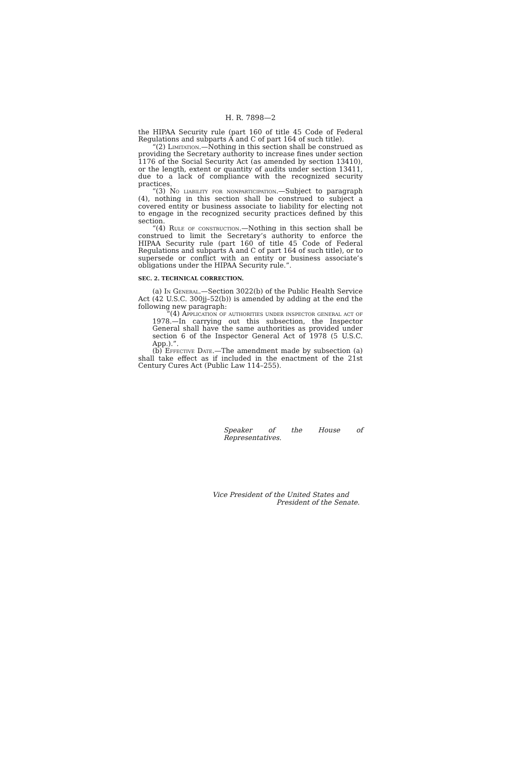H. R. 7898—2
the HIPAA Security rule (part 160 of title 45 Code of Federal Regulations and subparts A and C of part 164 of such title).
“(2) Limitation.—Nothing in this section shall be construed as providing the Secretary authority to increase fines under section 1176 of the Social Security Act (as amended by section 13410), or the length, extent or quantity of audits under section 13411, due to a lack of compliance with the recognized security practices.
“(3) No liability for nonparticipation.—Subject to paragraph (4), nothing in this section shall be construed to subject a covered entity or business associate to liability for electing not to engage in the recognized security practices defined by this section.
“(4) Rule of construction.—Nothing in this section shall be construed to limit the Secretary’s authority to enforce the HIPAA Security rule (part 160 of title 45 Code of Federal Regulations and subparts A and C of part 164 of such title), or to supersede or conflict with an entity or business associate’s obligations under the HIPAA Security rule.”.
SEC. 2. TECHNICAL CORRECTION.
(a) In General.—Section 3022(b) of the Public Health Service Act (42 U.S.C. 300jj–52(b)) is amended by adding at the end the following new paragraph:
“(4) Application of authorities under inspector general act of 1978.—In carrying out this subsection, the Inspector General shall have the same authorities as provided under section 6 of the Inspector General Act of 1978 (5 U.S.C. App.).”.
(b) Effective Date.—The amendment made by subsection (a) shall take effect as if included in the enactment of the 21st Century Cures Act (Public Law 114–255).
Speaker of the House of Representatives.
Vice President of the United States and
President of the Senate.